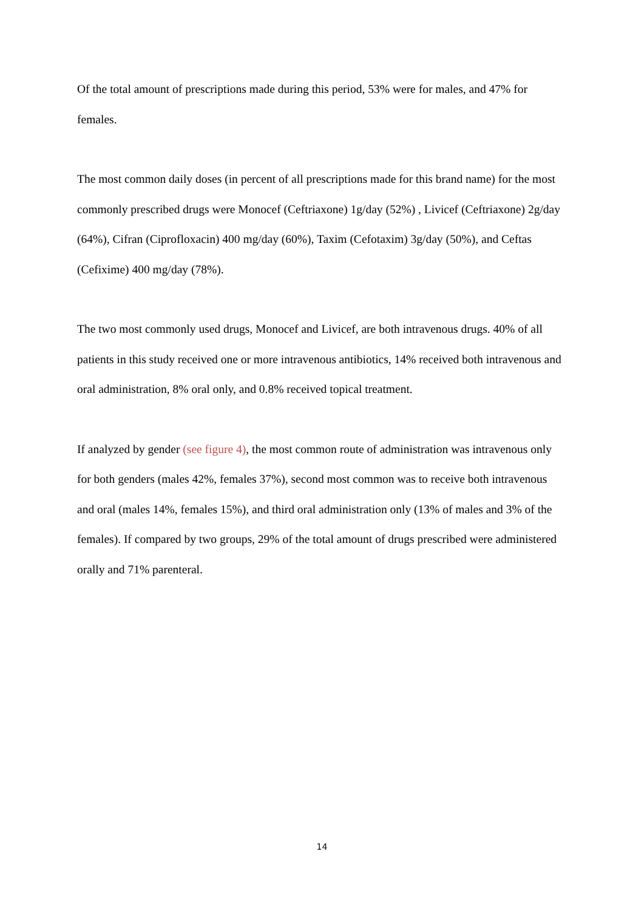Of the total amount of prescriptions made during this period, 53% were for males, and 47% for females.
The most common daily doses (in percent of all prescriptions made for this brand name) for the most commonly prescribed drugs were Monocef (Ceftriaxone) 1g/day (52%) , Livicef (Ceftriaxone) 2g/day (64%), Cifran (Ciprofloxacin) 400 mg/day (60%), Taxim (Cefotaxim) 3g/day (50%), and Ceftas (Cefixime) 400 mg/day (78%).
The two most commonly used drugs, Monocef and Livicef, are both intravenous drugs. 40% of all patients in this study received one or more intravenous antibiotics, 14% received both intravenous and oral administration, 8% oral only, and 0.8% received topical treatment.
If analyzed by gender (see figure 4), the most common route of administration was intravenous only for both genders (males 42%, females 37%), second most common was to receive both intravenous and oral (males 14%, females 15%), and third oral administration only (13% of males and 3% of the females). If compared by two groups, 29% of the total amount of drugs prescribed were administered orally and 71% parenteral.
14